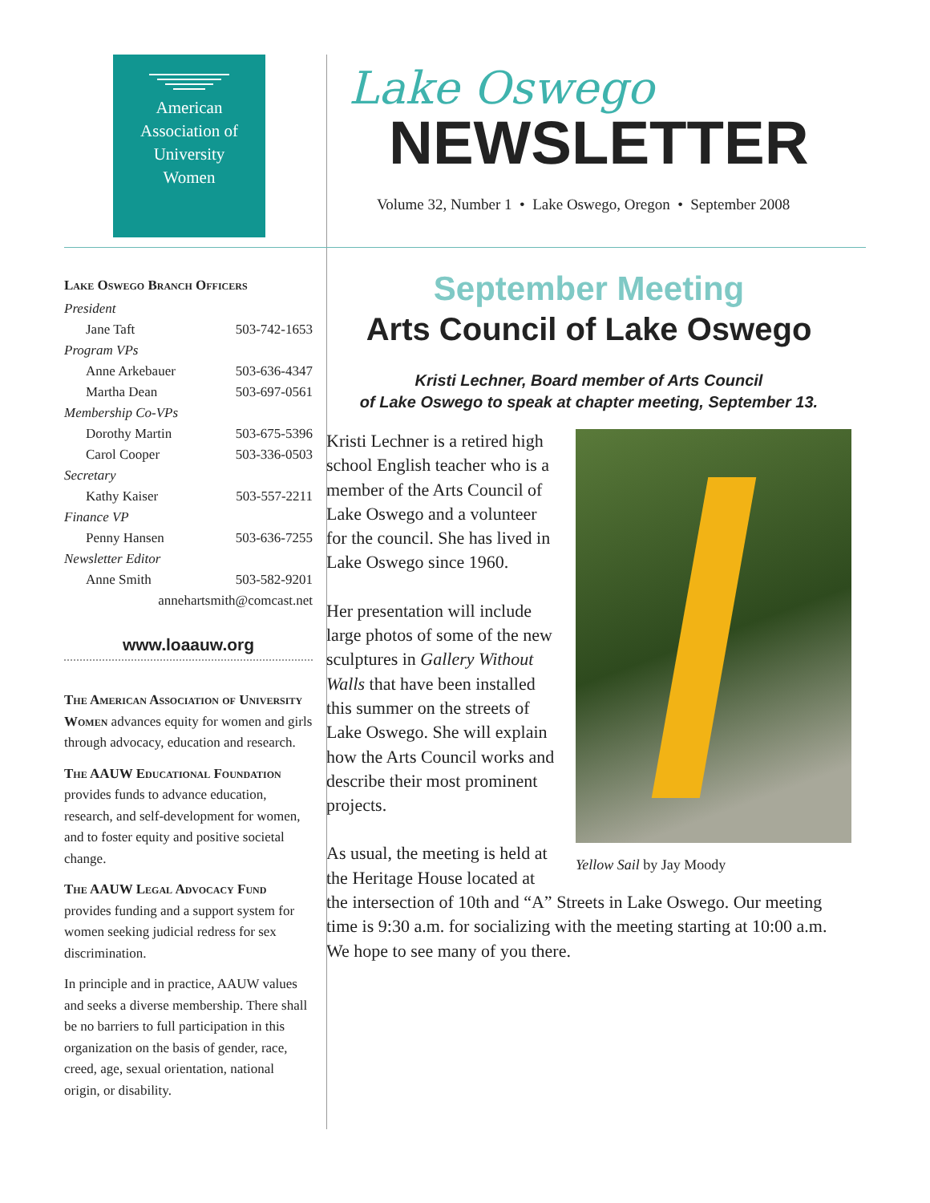American
Association of
University
Women
Lake Oswego Branch Officers
| President | |
| Jane Taft | 503-742-1653 |
| Program VPs | |
| Anne Arkebauer | 503-636-4347 |
| Martha Dean | 503-697-0561 |
| Membership Co-VPs | |
| Dorothy Martin | 503-675-5396 |
| Carol Cooper | 503-336-0503 |
| Secretary | |
| Kathy Kaiser | 503-557-2211 |
| Finance VP | |
| Penny Hansen | 503-636-7255 |
| Newsletter Editor | |
| Anne Smith | 503-582-9201 |
| annehartsmith@comcast.net | |
www.loaauw.org
The American Association of University Women advances equity for women and girls through advocacy, education and research.
The AAUW Educational Foundation provides funds to advance education, research, and self-development for women, and to foster equity and positive societal change.
The AAUW Legal Advocacy Fund provides funding and a support system for women seeking judicial redress for sex discrimination.
In principle and in practice, AAUW values and seeks a diverse membership. There shall be no barriers to full participation in this organization on the basis of gender, race, creed, age, sexual orientation, national origin, or disability.
Lake Oswego
NEWSLETTER
Volume 32, Number 1 • Lake Oswego, Oregon • September 2008
September Meeting
Arts Council of Lake Oswego
Kristi Lechner, Board member of Arts Council
of Lake Oswego to speak at chapter meeting, September 13.
Yellow Sail by Jay Moody
Kristi Lechner is a retired high school English teacher who is a member of the Arts Council of Lake Oswego and a volunteer for the council. She has lived in Lake Oswego since 1960.
Her presentation will include large photos of some of the new sculptures in Gallery Without Walls that have been installed this summer on the streets of Lake Oswego. She will explain how the Arts Council works and describe their most prominent projects.
As usual, the meeting is held at the Heritage House located at the intersection of 10th and “A” Streets in Lake Oswego. Our meeting time is 9:30 a.m. for socializing with the meeting starting at 10:00 a.m. We hope to see many of you there.